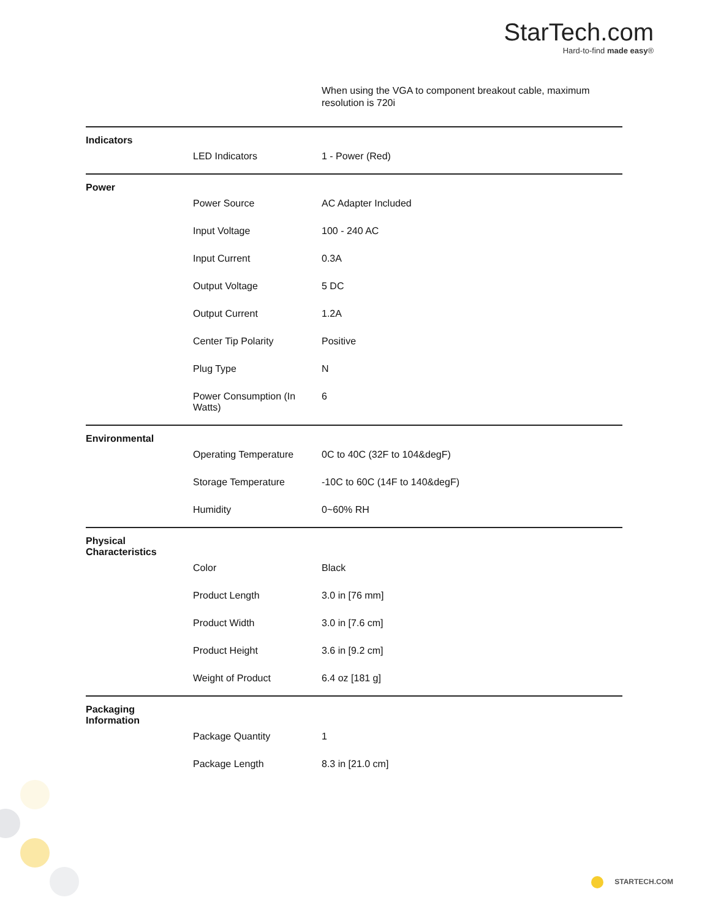StarTech.com
Hard-to-find made easy®
When using the VGA to component breakout cable, maximum resolution is 720i
| Indicators | | |
| | LED Indicators | 1 - Power (Red) |
| Power | | |
| | Power Source | AC Adapter Included |
| | Input Voltage | 100 - 240 AC |
| | Input Current | 0.3A |
| | Output Voltage | 5 DC |
| | Output Current | 1.2A |
| | Center Tip Polarity | Positive |
| | Plug Type | N |
| | Power Consumption (In Watts) | 6 |
| Environmental | | |
| | Operating Temperature | 0C to 40C (32F to 104&degF) |
| | Storage Temperature | -10C to 60C (14F to 140&degF) |
| | Humidity | 0~60% RH |
| Physical Characteristics | | |
| | Color | Black |
| | Product Length | 3.0 in [76 mm] |
| | Product Width | 3.0 in [7.6 cm] |
| | Product Height | 3.6 in [9.2 cm] |
| | Weight of Product | 6.4 oz [181 g] |
| Packaging Information | | |
| | Package Quantity | 1 |
| | Package Length | 8.3 in [21.0 cm] |
STARTECH.COM